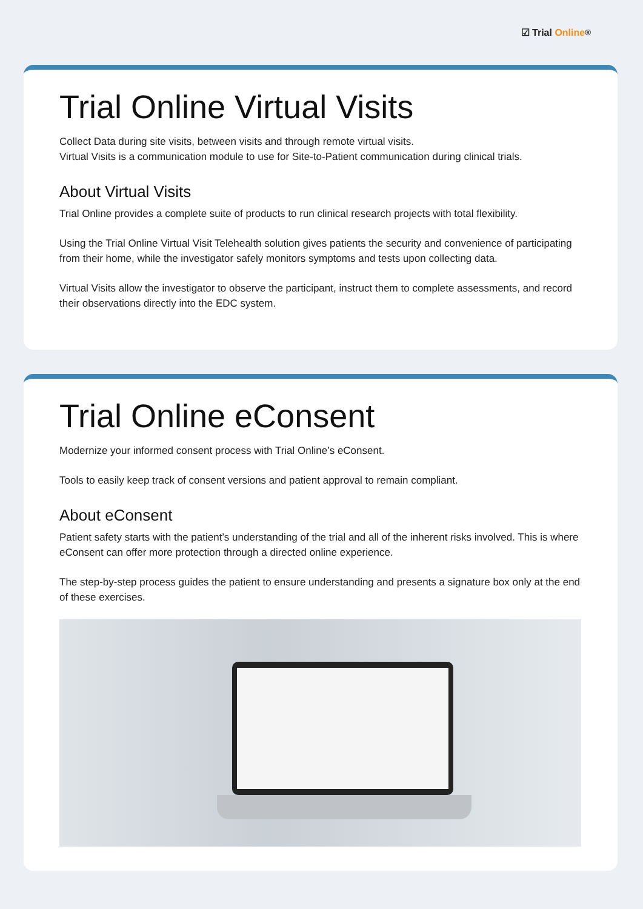☑ Trial Online<sup>®</sup>
Trial Online Virtual Visits
Collect Data during site visits, between visits and through remote virtual visits.
Virtual Visits is a communication module to use for Site-to-Patient communication during clinical trials.
About Virtual Visits
Trial Online provides a complete suite of products to run clinical research projects with total flexibility.
Using the Trial Online Virtual Visit Telehealth solution gives patients the security and convenience of participating from their home, while the investigator safely monitors symptoms and tests upon collecting data.
Virtual Visits allow the investigator to observe the participant, instruct them to complete assessments, and record their observations directly into the EDC system.
Trial Online eConsent
Modernize your informed consent process with Trial Online’s eConsent.
Tools to easily keep track of consent versions and patient approval to remain compliant.
About eConsent
Patient safety starts with the patient’s understanding of the trial and all of the inherent risks involved. This is where eConsent can offer more protection through a directed online experience.
The step-by-step process guides the patient to ensure understanding and presents a signature box only at the end of these exercises.